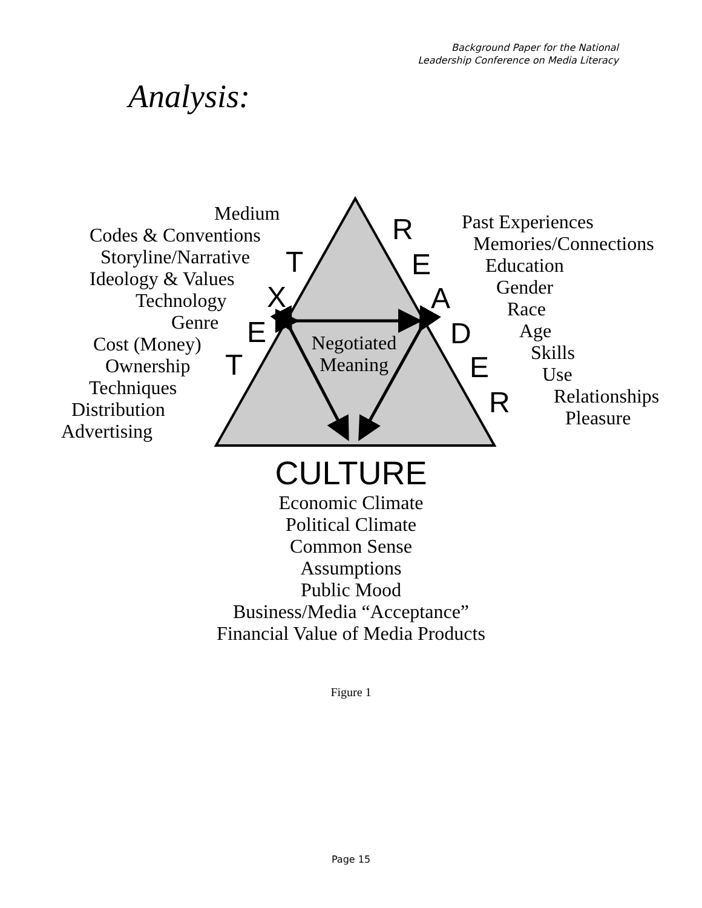Background Paper for the National
Leadership Conference on Media Literacy
Analysis:
Medium
Codes & Conventions
Storyline/Narrative
Ideology & Values
Technology
Genre
Cost (Money)
Ownership
Techniques
Distribution
Advertising
T
X
E
T
Negotiated
Meaning
R
E
A
D
E
R
Past Experiences
Memories/Connections
Education
Gender
Race
Age
Skills
Use
Relationships
Pleasure
CULTURE
Economic Climate
Political Climate
Common Sense
Assumptions
Public Mood
Business/Media “Acceptance”
Financial Value of Media Products
Figure 1
Page 15